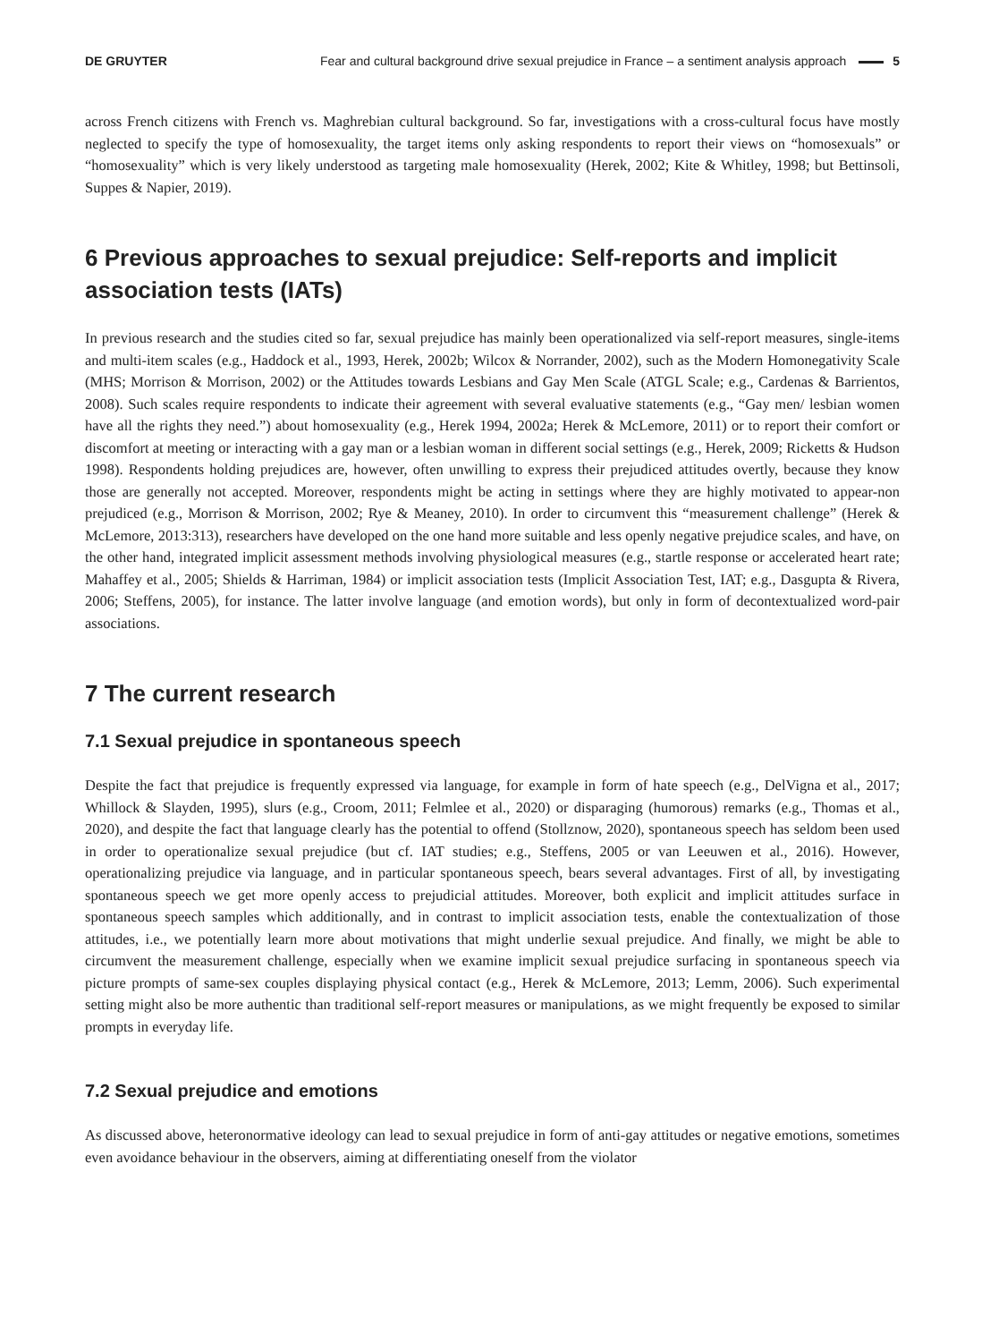DE GRUYTER Fear and cultural background drive sexual prejudice in France – a sentiment analysis approach 5
across French citizens with French vs. Maghrebian cultural background. So far, investigations with a cross-cultural focus have mostly neglected to specify the type of homosexuality, the target items only asking respondents to report their views on “homosexuals” or “homosexuality” which is very likely understood as targeting male homosexuality (Herek, 2002; Kite & Whitley, 1998; but Bettinsoli, Suppes & Napier, 2019).
6 Previous approaches to sexual prejudice: Self-reports and implicit association tests (IATs)
In previous research and the studies cited so far, sexual prejudice has mainly been operationalized via self-report measures, single-items and multi-item scales (e.g., Haddock et al., 1993, Herek, 2002b; Wilcox & Norrander, 2002), such as the Modern Homonegativity Scale (MHS; Morrison & Morrison, 2002) or the Attitudes towards Lesbians and Gay Men Scale (ATGL Scale; e.g., Cardenas & Barrientos, 2008). Such scales require respondents to indicate their agreement with several evaluative statements (e.g., “Gay men/ lesbian women have all the rights they need.”) about homosexuality (e.g., Herek 1994, 2002a; Herek & McLemore, 2011) or to report their comfort or discomfort at meeting or interacting with a gay man or a lesbian woman in different social settings (e.g., Herek, 2009; Ricketts & Hudson 1998). Respondents holding prejudices are, however, often unwilling to express their prejudiced attitudes overtly, because they know those are generally not accepted. Moreover, respondents might be acting in settings where they are highly motivated to appear-non prejudiced (e.g., Morrison & Morrison, 2002; Rye & Meaney, 2010). In order to circumvent this “measurement challenge” (Herek & McLemore, 2013:313), researchers have developed on the one hand more suitable and less openly negative prejudice scales, and have, on the other hand, integrated implicit assessment methods involving physiological measures (e.g., startle response or accelerated heart rate; Mahaffey et al., 2005; Shields & Harriman, 1984) or implicit association tests (Implicit Association Test, IAT; e.g., Dasgupta & Rivera, 2006; Steffens, 2005), for instance. The latter involve language (and emotion words), but only in form of decontextualized word-pair associations.
7 The current research
7.1 Sexual prejudice in spontaneous speech
Despite the fact that prejudice is frequently expressed via language, for example in form of hate speech (e.g., DelVigna et al., 2017; Whillock & Slayden, 1995), slurs (e.g., Croom, 2011; Felmlee et al., 2020) or disparaging (humorous) remarks (e.g., Thomas et al., 2020), and despite the fact that language clearly has the potential to offend (Stollznow, 2020), spontaneous speech has seldom been used in order to operationalize sexual prejudice (but cf. IAT studies; e.g., Steffens, 2005 or van Leeuwen et al., 2016). However, operationalizing prejudice via language, and in particular spontaneous speech, bears several advantages. First of all, by investigating spontaneous speech we get more openly access to prejudicial attitudes. Moreover, both explicit and implicit attitudes surface in spontaneous speech samples which additionally, and in contrast to implicit association tests, enable the contextualization of those attitudes, i.e., we potentially learn more about motivations that might underlie sexual prejudice. And finally, we might be able to circumvent the measurement challenge, especially when we examine implicit sexual prejudice surfacing in spontaneous speech via picture prompts of same-sex couples displaying physical contact (e.g., Herek & McLemore, 2013; Lemm, 2006). Such experimental setting might also be more authentic than traditional self-report measures or manipulations, as we might frequently be exposed to similar prompts in everyday life.
7.2 Sexual prejudice and emotions
As discussed above, heteronormative ideology can lead to sexual prejudice in form of anti-gay attitudes or negative emotions, sometimes even avoidance behaviour in the observers, aiming at differentiating oneself from the violator